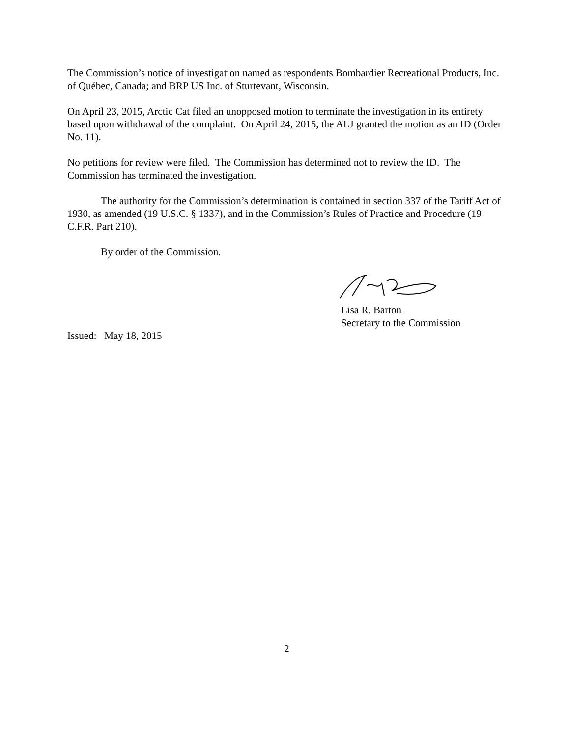The Commission’s notice of investigation named as respondents Bombardier Recreational Products, Inc. of Québec, Canada; and BRP US Inc. of Sturtevant, Wisconsin.
On April 23, 2015, Arctic Cat filed an unopposed motion to terminate the investigation in its entirety based upon withdrawal of the complaint. On April 24, 2015, the ALJ granted the motion as an ID (Order No. 11).
No petitions for review were filed. The Commission has determined not to review the ID. The Commission has terminated the investigation.
The authority for the Commission’s determination is contained in section 337 of the Tariff Act of 1930, as amended (19 U.S.C. § 1337), and in the Commission’s Rules of Practice and Procedure (19 C.F.R. Part 210).
By order of the Commission.
Lisa R. Barton
Secretary to the Commission
Issued: May 18, 2015
2